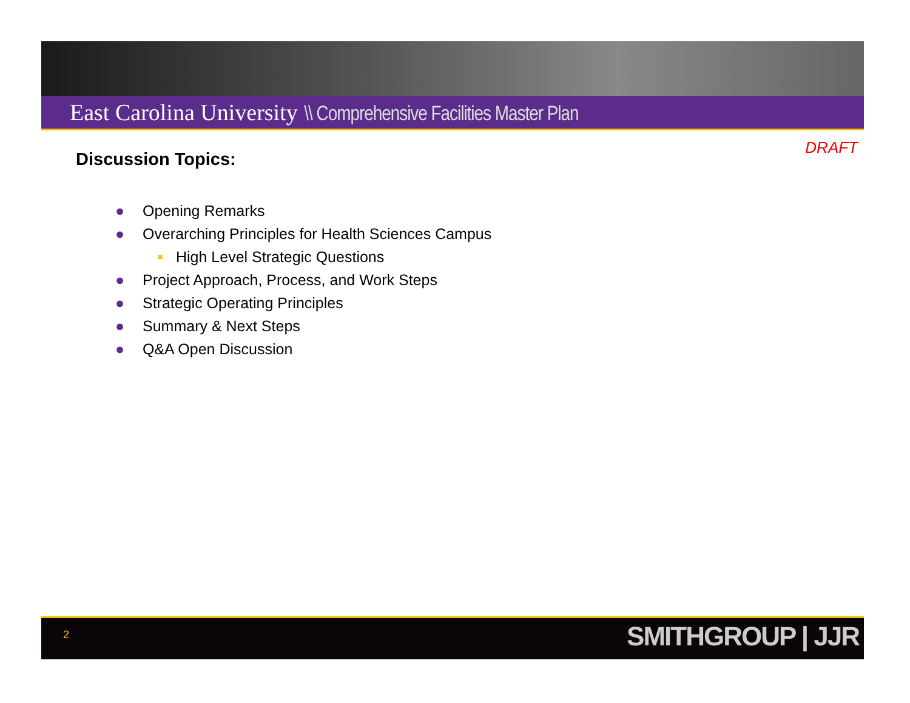East Carolina University \\ Comprehensive Facilities Master Plan
DRAFT
Discussion Topics:
● Opening Remarks
● Overarching Principles for Health Sciences Campus
■ High Level Strategic Questions
● Project Approach, Process, and Work Steps
● Strategic Operating Principles
● Summary & Next Steps
● Q&A Open Discussion
2 SMITHGROUP | JJR